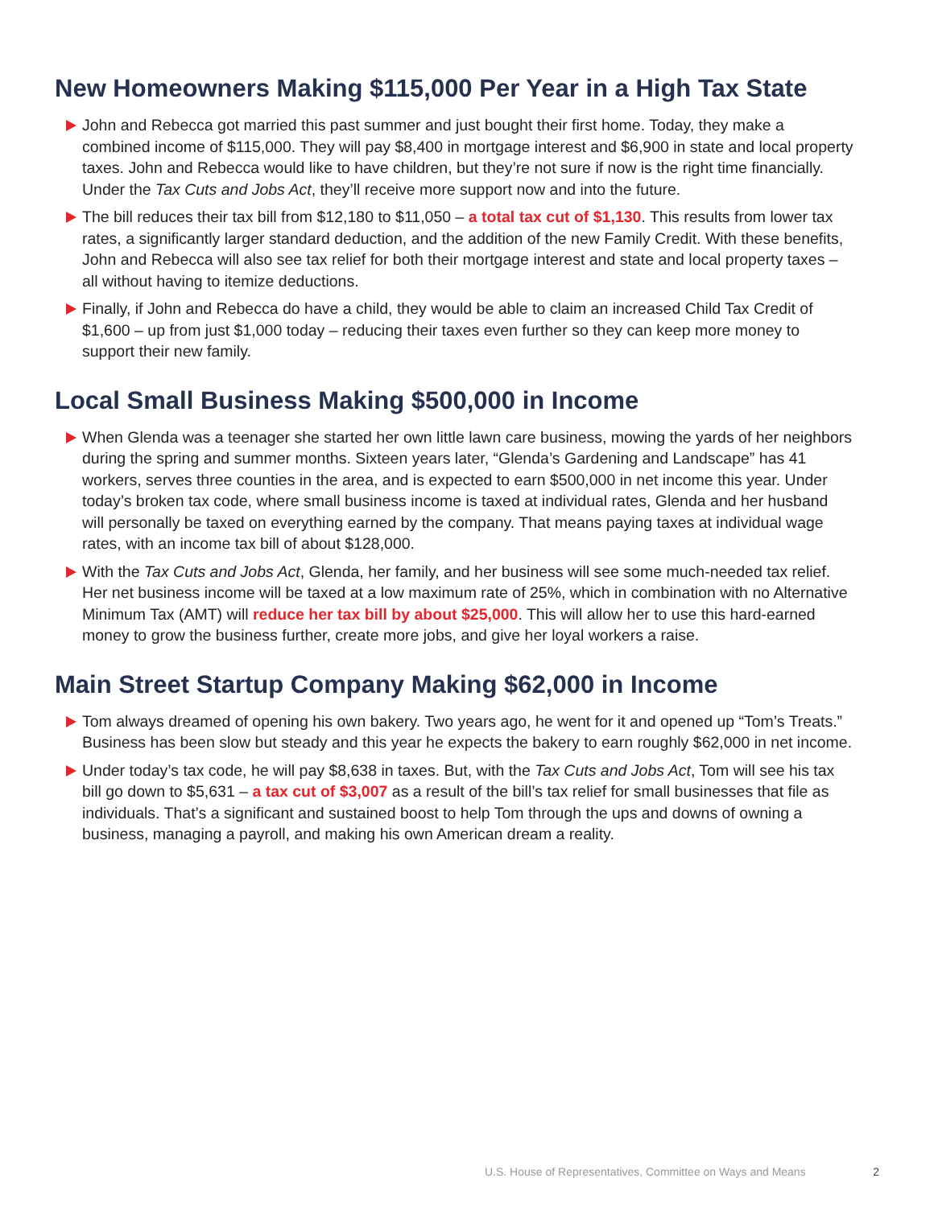New Homeowners Making $115,000 Per Year in a High Tax State
John and Rebecca got married this past summer and just bought their first home. Today, they make a combined income of $115,000. They will pay $8,400 in mortgage interest and $6,900 in state and local property taxes. John and Rebecca would like to have children, but they’re not sure if now is the right time financially. Under the Tax Cuts and Jobs Act, they’ll receive more support now and into the future.
The bill reduces their tax bill from $12,180 to $11,050 – a total tax cut of $1,130. This results from lower tax rates, a significantly larger standard deduction, and the addition of the new Family Credit. With these benefits, John and Rebecca will also see tax relief for both their mortgage interest and state and local property taxes – all without having to itemize deductions.
Finally, if John and Rebecca do have a child, they would be able to claim an increased Child Tax Credit of $1,600 – up from just $1,000 today – reducing their taxes even further so they can keep more money to support their new family.
Local Small Business Making $500,000 in Income
When Glenda was a teenager she started her own little lawn care business, mowing the yards of her neighbors during the spring and summer months. Sixteen years later, “Glenda’s Gardening and Landscape” has 41 workers, serves three counties in the area, and is expected to earn $500,000 in net income this year. Under today’s broken tax code, where small business income is taxed at individual rates, Glenda and her husband will personally be taxed on everything earned by the company. That means paying taxes at individual wage rates, with an income tax bill of about $128,000.
With the Tax Cuts and Jobs Act, Glenda, her family, and her business will see some much-needed tax relief. Her net business income will be taxed at a low maximum rate of 25%, which in combination with no Alternative Minimum Tax (AMT) will reduce her tax bill by about $25,000. This will allow her to use this hard-earned money to grow the business further, create more jobs, and give her loyal workers a raise.
Main Street Startup Company Making $62,000 in Income
Tom always dreamed of opening his own bakery. Two years ago, he went for it and opened up “Tom’s Treats.” Business has been slow but steady and this year he expects the bakery to earn roughly $62,000 in net income.
Under today’s tax code, he will pay $8,638 in taxes. But, with the Tax Cuts and Jobs Act, Tom will see his tax bill go down to $5,631 – a tax cut of $3,007 as a result of the bill’s tax relief for small businesses that file as individuals. That’s a significant and sustained boost to help Tom through the ups and downs of owning a business, managing a payroll, and making his own American dream a reality.
U.S. House of Representatives, Committee on Ways and Means 2